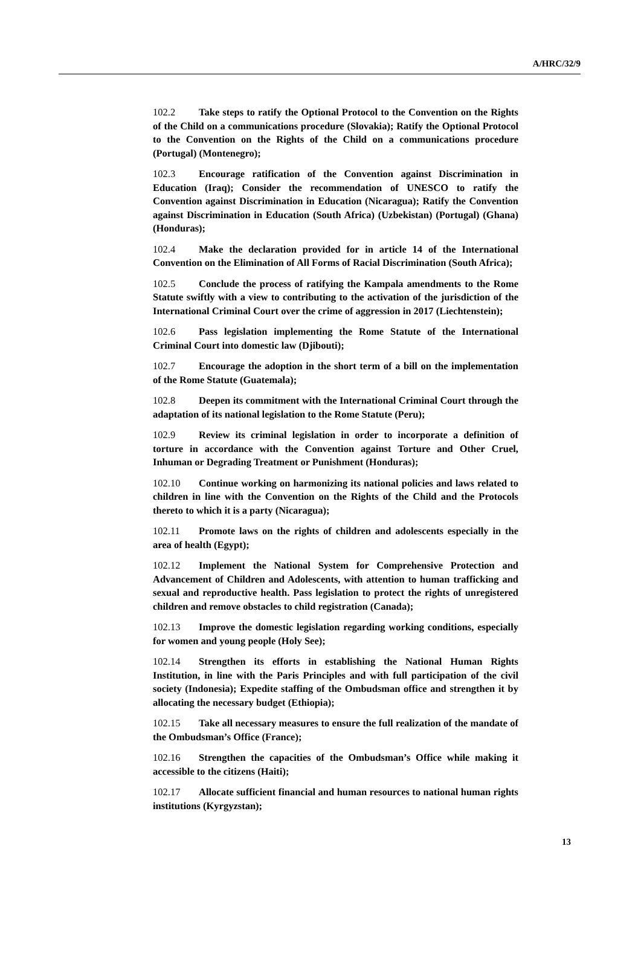A/HRC/32/9
102.2 Take steps to ratify the Optional Protocol to the Convention on the Rights of the Child on a communications procedure (Slovakia); Ratify the Optional Protocol to the Convention on the Rights of the Child on a communications procedure (Portugal) (Montenegro);
102.3 Encourage ratification of the Convention against Discrimination in Education (Iraq); Consider the recommendation of UNESCO to ratify the Convention against Discrimination in Education (Nicaragua); Ratify the Convention against Discrimination in Education (South Africa) (Uzbekistan) (Portugal) (Ghana) (Honduras);
102.4 Make the declaration provided for in article 14 of the International Convention on the Elimination of All Forms of Racial Discrimination (South Africa);
102.5 Conclude the process of ratifying the Kampala amendments to the Rome Statute swiftly with a view to contributing to the activation of the jurisdiction of the International Criminal Court over the crime of aggression in 2017 (Liechtenstein);
102.6 Pass legislation implementing the Rome Statute of the International Criminal Court into domestic law (Djibouti);
102.7 Encourage the adoption in the short term of a bill on the implementation of the Rome Statute (Guatemala);
102.8 Deepen its commitment with the International Criminal Court through the adaptation of its national legislation to the Rome Statute (Peru);
102.9 Review its criminal legislation in order to incorporate a definition of torture in accordance with the Convention against Torture and Other Cruel, Inhuman or Degrading Treatment or Punishment (Honduras);
102.10 Continue working on harmonizing its national policies and laws related to children in line with the Convention on the Rights of the Child and the Protocols thereto to which it is a party (Nicaragua);
102.11 Promote laws on the rights of children and adolescents especially in the area of health (Egypt);
102.12 Implement the National System for Comprehensive Protection and Advancement of Children and Adolescents, with attention to human trafficking and sexual and reproductive health. Pass legislation to protect the rights of unregistered children and remove obstacles to child registration (Canada);
102.13 Improve the domestic legislation regarding working conditions, especially for women and young people (Holy See);
102.14 Strengthen its efforts in establishing the National Human Rights Institution, in line with the Paris Principles and with full participation of the civil society (Indonesia); Expedite staffing of the Ombudsman office and strengthen it by allocating the necessary budget (Ethiopia);
102.15 Take all necessary measures to ensure the full realization of the mandate of the Ombudsman’s Office (France);
102.16 Strengthen the capacities of the Ombudsman’s Office while making it accessible to the citizens (Haiti);
102.17 Allocate sufficient financial and human resources to national human rights institutions (Kyrgyzstan);
13